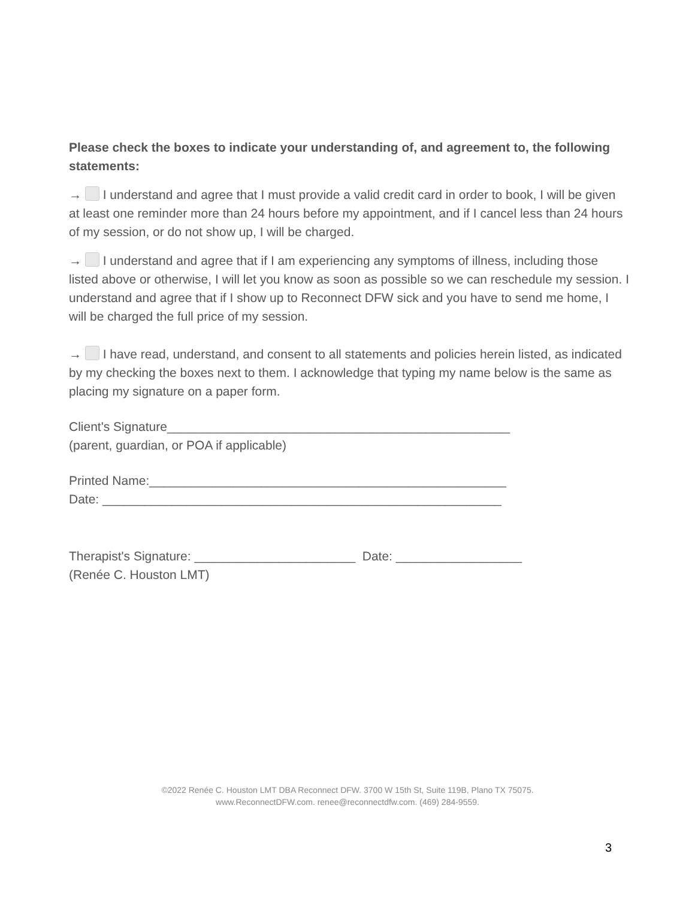Please check the boxes to indicate your understanding of, and agreement to, the following statements:
→ I understand and agree that I must provide a valid credit card in order to book, I will be given at least one reminder more than 24 hours before my appointment, and if I cancel less than 24 hours of my session, or do not show up, I will be charged.
→ I understand and agree that if I am experiencing any symptoms of illness, including those listed above or otherwise, I will let you know as soon as possible so we can reschedule my session. I understand and agree that if I show up to Reconnect DFW sick and you have to send me home, I will be charged the full price of my session.
→ I have read, understand, and consent to all statements and policies herein listed, as indicated by my checking the boxes next to them. I acknowledge that typing my name below is the same as placing my signature on a paper form.
Client's Signature_________________________________________________
(parent, guardian, or POA if applicable)
Printed Name:___________________________________________________
Date: _________________________________________________________
Therapist's Signature: _______________________ Date: __________________
(Renée C. Houston LMT)
©2022 Renée C. Houston LMT DBA Reconnect DFW. 3700 W 15th St, Suite 119B, Plano TX 75075.
www.ReconnectDFW.com. renee@reconnectdfw.com. (469) 284-9559.
3